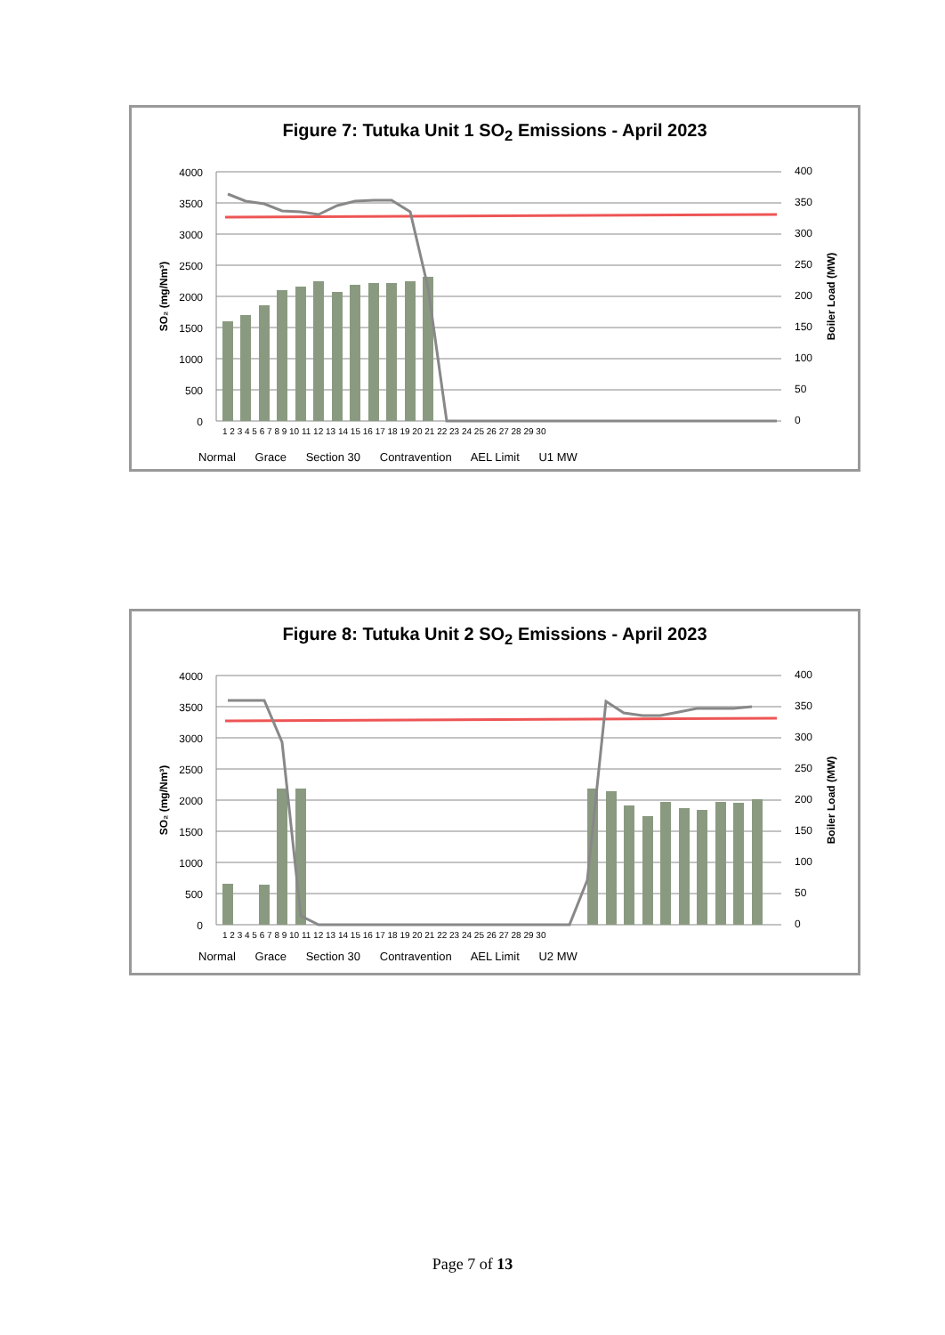Figure 7: Tutuka Unit 1 SO<sub>2</sub> Emissions - April 2023
4000
3500
3000
2500
2000
1500
1000
500
0
400
350
300
250
200
150
100
50
0
SO₂ (mg/Nm³)
Boiler Load (MW)
1 2 3 4 5 6 7 8 9 10 11 12 13 14 15 16 17 18 19 20 21 22 23 24 25 26 27 28 29 30
Normal Grace Section 30 Contravention AEL Limit U1 MW
Figure 8: Tutuka Unit 2 SO<sub>2</sub> Emissions - April 2023
4000
3500
3000
2500
2000
1500
1000
500
0
400
350
300
250
200
150
100
50
0
SO₂ (mg/Nm³)
Boiler Load (MW)
1 2 3 4 5 6 7 8 9 10 11 12 13 14 15 16 17 18 19 20 21 22 23 24 25 26 27 28 29 30
Normal Grace Section 30 Contravention AEL Limit U2 MW
Page 7 of 13